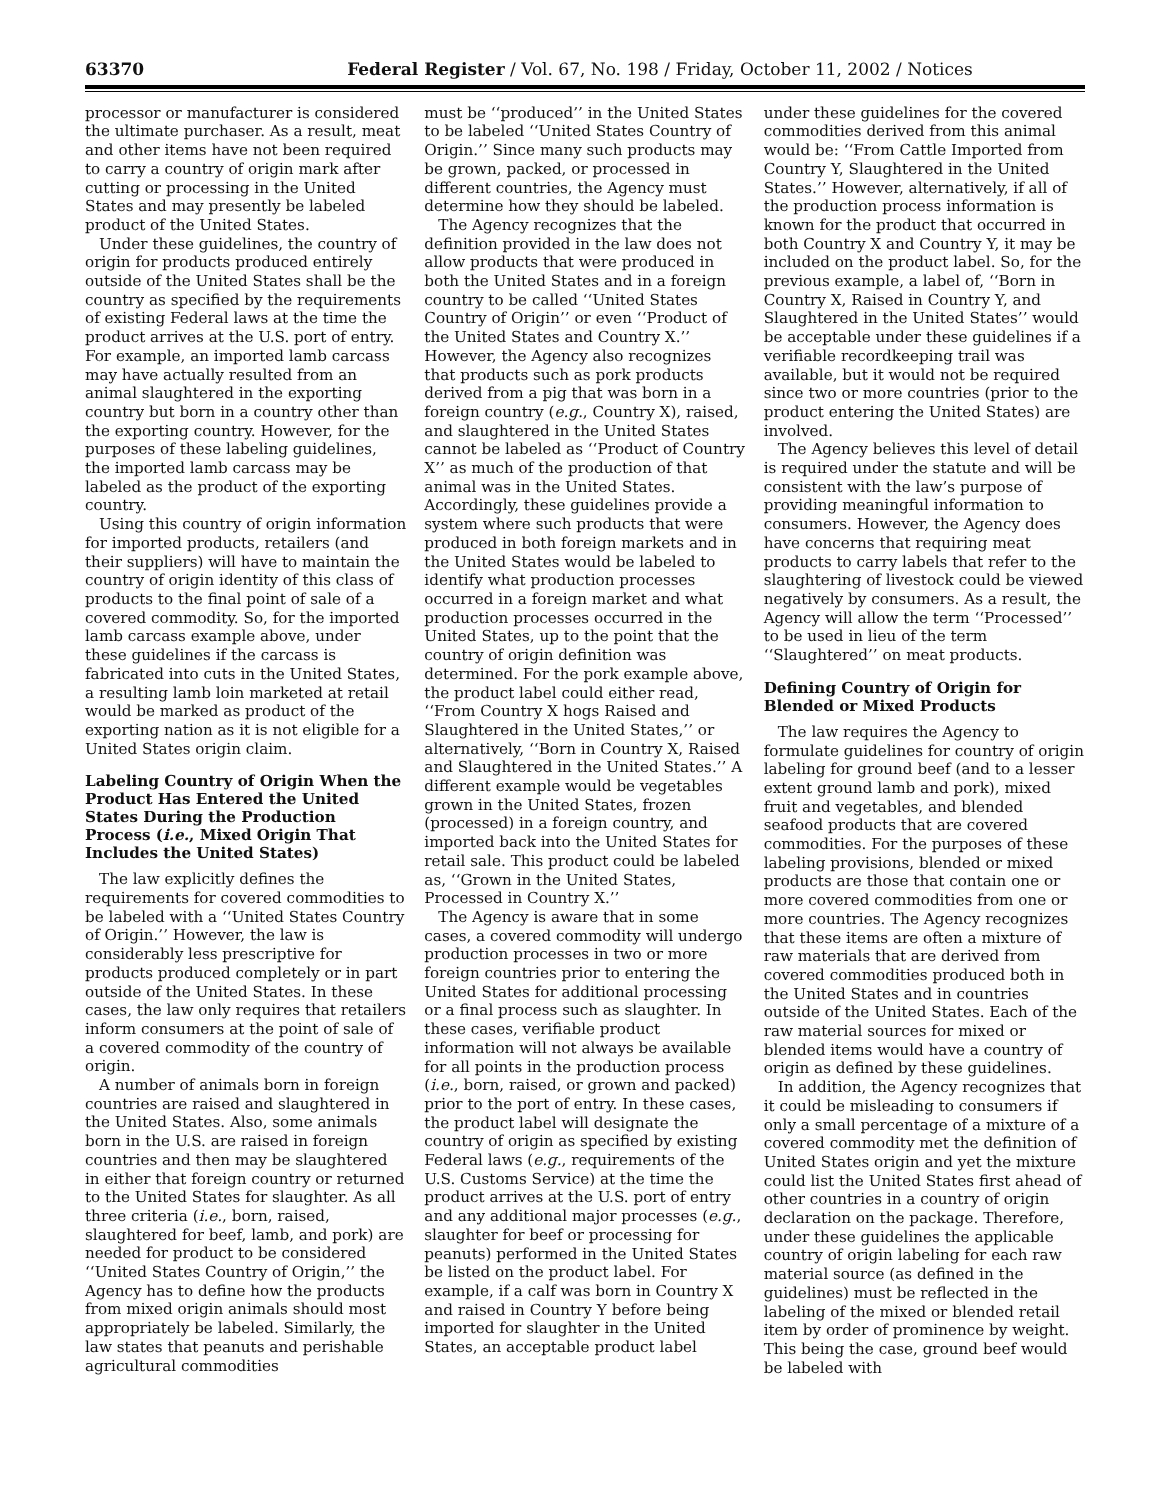63370 Federal Register / Vol. 67, No. 198 / Friday, October 11, 2002 / Notices
processor or manufacturer is considered the ultimate purchaser. As a result, meat and other items have not been required to carry a country of origin mark after cutting or processing in the United States and may presently be labeled product of the United States.
Under these guidelines, the country of origin for products produced entirely outside of the United States shall be the country as specified by the requirements of existing Federal laws at the time the product arrives at the U.S. port of entry. For example, an imported lamb carcass may have actually resulted from an animal slaughtered in the exporting country but born in a country other than the exporting country. However, for the purposes of these labeling guidelines, the imported lamb carcass may be labeled as the product of the exporting country.
Using this country of origin information for imported products, retailers (and their suppliers) will have to maintain the country of origin identity of this class of products to the final point of sale of a covered commodity. So, for the imported lamb carcass example above, under these guidelines if the carcass is fabricated into cuts in the United States, a resulting lamb loin marketed at retail would be marked as product of the exporting nation as it is not eligible for a United States origin claim.
Labeling Country of Origin When the Product Has Entered the United States During the Production Process (i.e., Mixed Origin That Includes the United States)
The law explicitly defines the requirements for covered commodities to be labeled with a ‘‘United States Country of Origin.’’ However, the law is considerably less prescriptive for products produced completely or in part outside of the United States. In these cases, the law only requires that retailers inform consumers at the point of sale of a covered commodity of the country of origin.
A number of animals born in foreign countries are raised and slaughtered in the United States. Also, some animals born in the U.S. are raised in foreign countries and then may be slaughtered in either that foreign country or returned to the United States for slaughter. As all three criteria (i.e., born, raised, slaughtered for beef, lamb, and pork) are needed for product to be considered ‘‘United States Country of Origin,’’ the Agency has to define how the products from mixed origin animals should most appropriately be labeled. Similarly, the law states that peanuts and perishable agricultural commodities
must be ‘‘produced’’ in the United States to be labeled ‘‘United States Country of Origin.’’ Since many such products may be grown, packed, or processed in different countries, the Agency must determine how they should be labeled.
The Agency recognizes that the definition provided in the law does not allow products that were produced in both the United States and in a foreign country to be called ‘‘United States Country of Origin’’ or even ‘‘Product of the United States and Country X.’’ However, the Agency also recognizes that products such as pork products derived from a pig that was born in a foreign country (e.g., Country X), raised, and slaughtered in the United States cannot be labeled as ‘‘Product of Country X’’ as much of the production of that animal was in the United States. Accordingly, these guidelines provide a system where such products that were produced in both foreign markets and in the United States would be labeled to identify what production processes occurred in a foreign market and what production processes occurred in the United States, up to the point that the country of origin definition was determined. For the pork example above, the product label could either read, ‘‘From Country X hogs Raised and Slaughtered in the United States,’’ or alternatively, ‘‘Born in Country X, Raised and Slaughtered in the United States.’’ A different example would be vegetables grown in the United States, frozen (processed) in a foreign country, and imported back into the United States for retail sale. This product could be labeled as, ‘‘Grown in the United States, Processed in Country X.’’
The Agency is aware that in some cases, a covered commodity will undergo production processes in two or more foreign countries prior to entering the United States for additional processing or a final process such as slaughter. In these cases, verifiable product information will not always be available for all points in the production process (i.e., born, raised, or grown and packed) prior to the port of entry. In these cases, the product label will designate the country of origin as specified by existing Federal laws (e.g., requirements of the U.S. Customs Service) at the time the product arrives at the U.S. port of entry and any additional major processes (e.g., slaughter for beef or processing for peanuts) performed in the United States be listed on the product label. For example, if a calf was born in Country X and raised in Country Y before being imported for slaughter in the United States, an acceptable product label
under these guidelines for the covered commodities derived from this animal would be: ‘‘From Cattle Imported from Country Y, Slaughtered in the United States.’’ However, alternatively, if all of the production process information is known for the product that occurred in both Country X and Country Y, it may be included on the product label. So, for the previous example, a label of, ‘‘Born in Country X, Raised in Country Y, and Slaughtered in the United States’’ would be acceptable under these guidelines if a verifiable recordkeeping trail was available, but it would not be required since two or more countries (prior to the product entering the United States) are involved.
The Agency believes this level of detail is required under the statute and will be consistent with the law’s purpose of providing meaningful information to consumers. However, the Agency does have concerns that requiring meat products to carry labels that refer to the slaughtering of livestock could be viewed negatively by consumers. As a result, the Agency will allow the term ‘‘Processed’’ to be used in lieu of the term ‘‘Slaughtered’’ on meat products.
Defining Country of Origin for Blended or Mixed Products
The law requires the Agency to formulate guidelines for country of origin labeling for ground beef (and to a lesser extent ground lamb and pork), mixed fruit and vegetables, and blended seafood products that are covered commodities. For the purposes of these labeling provisions, blended or mixed products are those that contain one or more covered commodities from one or more countries. The Agency recognizes that these items are often a mixture of raw materials that are derived from covered commodities produced both in the United States and in countries outside of the United States. Each of the raw material sources for mixed or blended items would have a country of origin as defined by these guidelines.
In addition, the Agency recognizes that it could be misleading to consumers if only a small percentage of a mixture of a covered commodity met the definition of United States origin and yet the mixture could list the United States first ahead of other countries in a country of origin declaration on the package. Therefore, under these guidelines the applicable country of origin labeling for each raw material source (as defined in the guidelines) must be reflected in the labeling of the mixed or blended retail item by order of prominence by weight. This being the case, ground beef would be labeled with